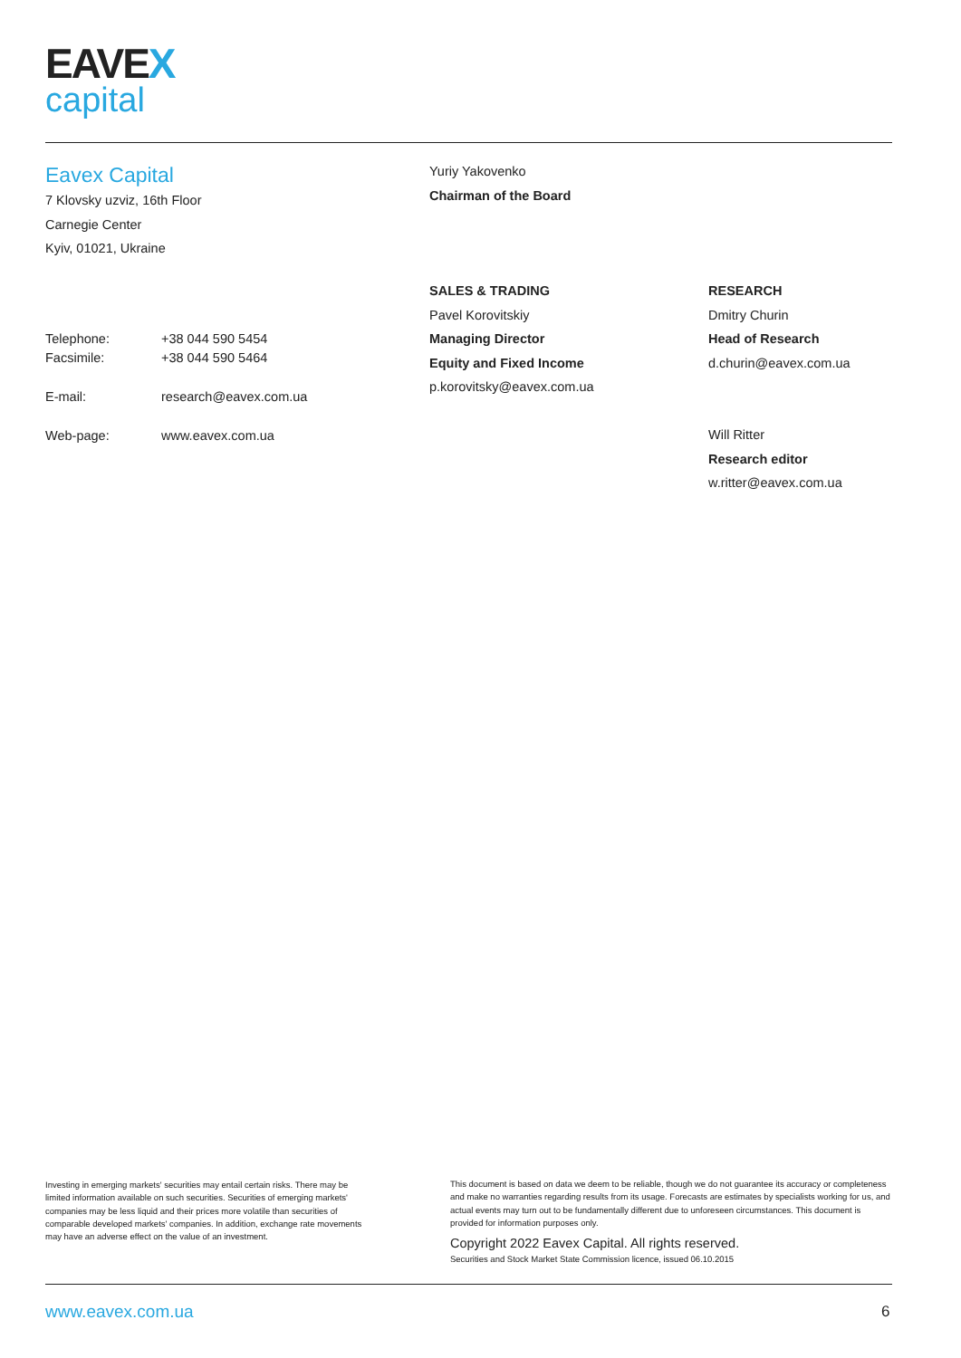EAVEX
capital
Eavex Capital
7 Klovsky uzviz, 16th Floor
Carnegie Center
Kyiv, 01021, Ukraine
| Telephone: Facsimile: | +38 044 590 5454 +38 044 590 5464 |
| E-mail: | research@eavex.com.ua |
| Web-page: | www.eavex.com.ua |
Yuriy Yakovenko
Chairman of the Board
SALES & TRADING
Pavel Korovitskiy
Managing Director
Equity and Fixed Income
p.korovitsky@eavex.com.ua
RESEARCH
Dmitry Churin
Head of Research
d.churin@eavex.com.ua
Will Ritter
Research editor
w.ritter@eavex.com.ua
Investing in emerging markets' securities may entail certain risks. There may be limited information available on such securities. Securities of emerging markets' companies may be less liquid and their prices more volatile than securities of comparable developed markets' companies. In addition, exchange rate movements may have an adverse effect on the value of an investment.
This document is based on data we deem to be reliable, though we do not guarantee its accuracy or completeness and make no warranties regarding results from its usage. Forecasts are estimates by specialists working for us, and actual events may turn out to be fundamentally different due to unforeseen circumstances. This document is provided for information purposes only.
Copyright 2022 Eavex Capital. All rights reserved.
Securities and Stock Market State Commission licence, issued 06.10.2015
www.eavex.com.ua 6